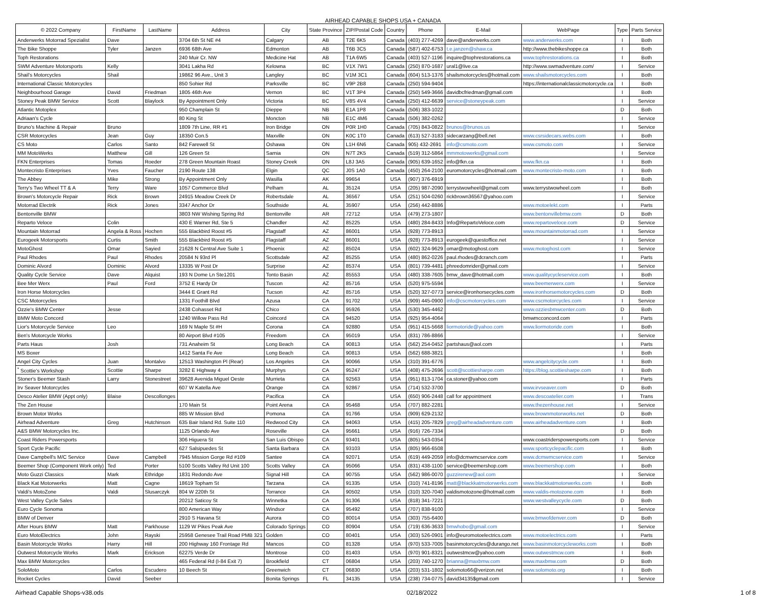AIRHEAD CAPABLE SHOPS USA + CANADA
| © 2022 Company | FirstName | LastName | Address | City | State Province | ZIP/Postal Code | Country | Phone | E-Mail | WebPage | Type | Parts Service |
| --- | --- | --- | --- | --- | --- | --- | --- | --- | --- | --- | --- | --- |
| Anderwerks Motorrad Spezialist | Dave | | 3704 6th St NE #4 | Calgary | AB | T2E 6K5 | Canada | (403) 277-4269 | dave@anderwerks.com | www.anderwerks.com | I | Both |
| The Bike Shoppe | Tyler | Janzen | 6936 68th Ave | Edmonton | AB | T6B 3C5 | Canada | (587) 402-6753 | t.e.janzen@shaw.ca | http://www.thebikeshoppe.ca | I | Both |
| Toph Restorations | | | 240 Muir Cr. NW | Medicine Hat | AB | T1A 6W5 | Canada | (403) 527-1196 | inquire@tophrestorations.ca | www.tophrestorations.ca | I | Both |
| SWM Adventure Motorsports | Kelly | | 3041 Lakha Rd | Kelowna | BC | V1X 7W1 | Canada | (250) 870-1687 | ural1@live.ca | http://www.swmadventure.com/ | I | Service |
| Shail's Motorcycles | Shail | | 19862 96 Ave., Unit 3 | Langley | BC | V1M 3C1 | Canada | (604) 513-1376 | shailsmotorcycles@hotmail.com | www.shailsmotorcycles.com | I | Both |
| International Classic Motorcycles | | | 850 Sohier Rd | Parksville | BC | V9P 2B8 | Canada | (250) 594-9404 | | https://internationalclassicmotorcycle.ca | I | Both |
| Neighbourhood Garage | David | Friedman | 1805 46th Ave | Vernon | BC | V1T 3P4 | Canada | (250) 549-3666 | davidbcfriedman@gmail.com | | I | Both |
| Stoney Peak BMW Service | Scott | Blaylock | By Appointment Only | Victoria | BC | V8S 4V4 | Canada | (250) 412-6639 | service@stoneypeak.com | | I | Service |
| Atlantic Motoplex | | | 950 Champlain St | Dieppe | NB | E1A 1P8 | Canada | (506) 383-1022 | | | D | Both |
| Adriaan's Cycle | | | 80 King St | Moncton | NB | E1C 4M6 | Canada | (506) 382-0262 | | | I | Service |
| Bruno's Machine & Repair | Bruno | | 1809 7th Line, RR #1 | Iron Bridge | ON | P0R 1H0 | Canada | (705) 843-0822 | brunos@brunos.us | | I | Service |
| CSR Motorcycles | Jean | Guy | 18350 Con.5 | Maxville | ON | K0C 1T0 | Canada | (613) 527-3183 | sidecarzang@bell.net | www.csrsidecars.webs.com | I | Both |
| CS Moto | Carlos | Santo | 842 Farewell St | Oshawa | ON | L1H 6N6 | Canada | 905) 432-2691 | info@csmoto.com | www.csmoto.com | I | Service |
| MM MotoWerks | Matthew | Gill | 126 Green St | Sarnia | ON | N7T 2K5 | Canada | (519) 312-5864 | mmmotowerks@gmail.com | | I | Service |
| FKN Enterprises | Tomas | Roeder | 278 Green Mountain Roast | Stoney Creek | ON | L8J 3A5 | Canada | (905) 639-1652 | info@fkn.ca | www.fkn.ca | I | Both |
| Montecristo Enterprises | Yves | Faucher | 2190 Route 138 | Elgin | QC | J0S 1A0 | Canada | (450) 264-2100 | euromotorcycles@hotmail.com | www.montecristo-moto.com | I | Both |
| The Abbey | Mike | Strong | By Appointment Only | Wasilla | AK | 99654 | USA | (907) 376-6919 | | | I | Both |
| Terry's Two Wheel TT & A | Terry | Ware | 1057 Commerce Blvd | Pelham | AL | 35124 | USA | (205) 987-2090 | terrystwowheel@gmail.com | www.terrystwowheel.com | I | Both |
| Brown's Motorcycle Repair | Rick | Brown | 24915 Meadow Creek Dr | Robertsdale | AL | 36567 | USA | (251) 504-0260 | rickbrown36567@yahoo.com | | I | Service |
| Motorrad Electrik | Rick | Jones | 3347 Anchor Dr | Southside | AL | 35907 | USA | (256) 442-8886 | | www.motoelekt.com | I | Parts |
| Bentonville BMW | | | 3803 NW Wishing Spring Rd | Bentonville | AR | 72712 | USA | (479) 273-1807 | | www.bentonvillebmw.com | D | Both |
| Reparto Veloce | Colin | | 430 E Warner Rd, Ste 5 | Chandler | AZ | 85225 | USA | (480) 284-8433 | Info@RepartoVeloce.com | www.repartoveloce.com | D | Service |
| Mountain Motorrad | Angela & Ross | Hochen | 555 Blackbird Roost #5 | Flagstaff | AZ | 86001 | USA | (928) 773-8913 | | www.mountainmotorrad.com | I | Service |
| Eurogeek Motorsports | Curtis | Smith | 555 Blackbird Roost #5 | Flagstaff | AZ | 86001 | USA | (928) 773-8913 | eurogeek@questoffice.net | | I | Service |
| MotoGhost | Omar | Sayied | 21628 N Central Ave Suite 1 | Phoenix | AZ | 85024 | USA | (602) 324-9629 | omar@motoghost.com | www.motoghost.com | I | Service |
| Paul Rhodes | Paul | Rhodes | 20584 N 93rd Pl | Scottsdale | AZ | 85255 | USA | (480) 862-0226 | paul.rhodes@dcranch.com | | I | Parts |
| Dominic Alvord | Dominic | Alvord | 13335 W Post Dr | Surprise | AZ | 85374 | USA | (801) 739-4481 | phreedomrider@gmail.com | | I | Service |
| Quality Cycle Service | Dave | Alquist | 193 N Dome Ln Ste1201 | Tonto Basin | AZ | 85553 | USA | (480) 338-7605 | bmw_dave@hotmail.com | www.qualitycycleservice.com | I | Both |
| Bee Mer Werx | Paul | Ford | 3752 E Hardy Dr | Tuscon | AZ | 85716 | USA | (520) 975-5594 | | www.beemerwerx.com | I | Service |
| Iron Horse Motorcycles | | | 3444 E Grant Rd | Tucson | AZ | 85716 | USA | (520) 327-0773 | service@ironhorsecycles.com | www.ironhorsemotorcycles.com | D | Both |
| CSC Motorcycles | | | 1331 Foothill Blvd | Azusa | CA | 91702 | USA | (909) 445-0900 | info@cscmotorcycles.com | www.cscmotorcycles.com | I | Service |
| Ozzie's BMW Center | Jesse | | 2438 Cohasset Rd | Chico | CA | 95926 | USA | (530) 345-4462 | | www.ozziesbmwcenter.com | D | Both |
| BMW Moto Concord | | | 1240 Willow Pass Rd | Coincord | CA | 94520 | USA | (925) 954-4064 | | bmwmcconcord.com | I | Parts |
| Lior's Motorcycle Service | Leo | | 169 N Maple St #H | Corona | CA | 92880 | USA | (951) 415-5668 | liormotoride@yahoo.com | www.liormotoride.com | I | Both |
| Ben's Motorcycle Works | | | 80 Airport Blvd #105 | Freedom | CA | 95019 | USA | (831) 786-8866 | | | I | Service |
| Parts Haus | Josh | | 731 Anaheim St | Long Beach | CA | 90813 | USA | (562) 254-0452 | partshaus@aol.com | | I | Parts |
| MS Boxer | | | 1412 Santa Fe Ave | Long Beach | CA | 90813 | USA | (562) 688-3821 | | | I | Both |
| Angel City Cycles | Juan | Montalvo | 12513 Washington Pl (Rear) | Los Angeles | CA | 90066 | USA | (310) 391-6776 | | www.angelcitycycle.com | I | Both |
| <sup>*</sup> Scottie's Workshop | Scottie | Sharpe | 3282 E Highway 4 | Murphys | CA | 95247 | USA | (408) 475-2696 | scott@scottiesharpe.com | https://blog.scottiesharpe.com | I | Both |
| Stoner's Beemer Stash | Larry | Stonestreet | 39628 Avenida Miguel Oeste | Murrieta | CA | 92563 | USA | (951) 813-1704 | ca.stoner@yahoo.com | | I | Parts |
| Irv Seaver Motorcycles | | | 607 W Katella Ave | Orange | CA | 92867 | USA | (714) 532-3700 | | www.irvseaver.com | D | Both |
| Desco Atelier BMW (Appt only) | Blaise | Descollonges | | Pacifica | CA | | USA | (650) 906-2448 | call for appointment | www.descoatelier.com | I | Trans |
| The Zen House | | | 170 Main St | Point Arena | CA | 95468 | USA | (707) 882-2281 | | www.thezenhouse.net | I | Service |
| Brown Motor Works | | | 885 W Mission Blvd | Pomona | CA | 91766 | USA | (909) 629-2132 | | www.brownmotorworks.net | D | Both |
| Airhead Adventure | Greg | Hutchinson | 635 Bair Island Rd. Suite 110 | Redwood City | CA | 94063 | USA | (415) 205-7829 | greg@airheadadventure.com | www.airheadadventure.com | I | Both |
| A&S BMW Motorcycles Inc. | | | 1125 Orlando Ave | Roseville | CA | 95661 | USA | (916) 726-7334 | | | D | Both |
| Coast Riders Powersports | | | 306 Higuera St | San Luis Obispo | CA | 93401 | USA | (805) 543-0354 | | www.coastriderspowersports.com | I | Service |
| Sport Cycle Pacific | | | 627 Salsipuedes St | Santa Barbara | CA | 93103 | USA | (805) 966-6508 | | www.sportcyclepacific.com | I | Both |
| Dave Campbell's M/C Service | Dave | Campbell | 7945 Mission Gorge Rd #109 | Santee | CA | 92071 | USA | (619) 449-2059 | info@dcmwmcservice.com | www.dcmwmcservice.com | I | Service |
| Beemer Shop (Component Work only) | Ted | Porter | 5100 Scotts Valley Rd Unit 100 | Scotts Valley | CA | 95066 | USA | (831) 438-1100 | service@beemershop.com | www.beemershop.com | I | Both |
| Moto Guzzi Classics | Mark | Ethridge | 1831 Redondo Ave | Signal Hill | CA | 90755 | USA | (562) 986-0070 | guzzirenew@aol.com | | I | Service |
| Black Kat Motorwerks | Matt | Cagne | 18619 Topham St | Tarzana | CA | 91335 | USA | (310) 741-8196 | matt@blackkatmotorwerks.com | www.blackkatmotorwerks.com | I | Both |
| Valdi's MotoZone | Valdi | Slusarczyk | 804 W 220th St | Torrance | CA | 90502 | USA | (310) 320-7040 | valdismotozone@hotmail.com | www.valdis-motozone.com | I | Both |
| West Valley Cycle Sales | | | 20212 Saticoy St | Winnetka | CA | 91306 | USA | (818) 341-7221 | | www.westvalleycycle.com | D | Both |
| Euro Cycle Sonoma | | | 800 American Way | Windsor | CA | 95492 | USA | (707) 838-9100 | | | I | Service |
| BMW of Denver | | | 2910 S Havana St | Aurora | CO | 80014 | USA | (303) 755-6400 | | www.bmwofdenver.com | D | Both |
| After Hours BMW | Matt | Parkhouse | 1129 W Pikes Peak Ave | Colorado Springs | CO | 80904 | USA | (719) 636-3633 | bmwhobo@gmail.com | | I | Service |
| Euro MotoElectrics | John | Rayski | 25958 Genesee Trail Road PMB 321 | Golden | CO | 80401 | USA | (303) 526-0901 | info@euromotoelectrics.com | www.motoelectrics.com | I | Parts |
| Basin Motorcycle Works | Harry | Hill | 200 Highway 160 Frontage Rd | Mancos | CO | 81328 | USA | (970) 533-7005 | basinmotorcycles@durango.net | www.basinmotorcycleworks.com | I | Both |
| Outwest Motorcycle Works | Mark | Erickson | 62275 Verde Dr | Montrose | CO | 81403 | USA | (970) 901-8321 | outwestmcw@yahoo.com | www.outwestmcw.com | I | Both |
| Max BMW Motorcycles | | | 465 Federal Rd (I-84 Exit 7) | Brookfield | CT | 06804 | USA | (203) 740-1270 | brianna@maxbmw.com | www.maxbmw.com | D | Both |
| SoloMoto | Carlos | Escudero | 10 Beech St | Greenwich | CT | 06830 | USA | (203) 531-1802 | solomoto66@verizon.net | www.solomoto.org | I | Both |
| Rocket Cycles | David | Seeber | | Bonita Springs | FL | 34135 | USA | (238) 734-0775 | david34135$gmail.com | | I | Service |
Airhead Capable Shops-v38.ods 02/18/2022 1 of 8